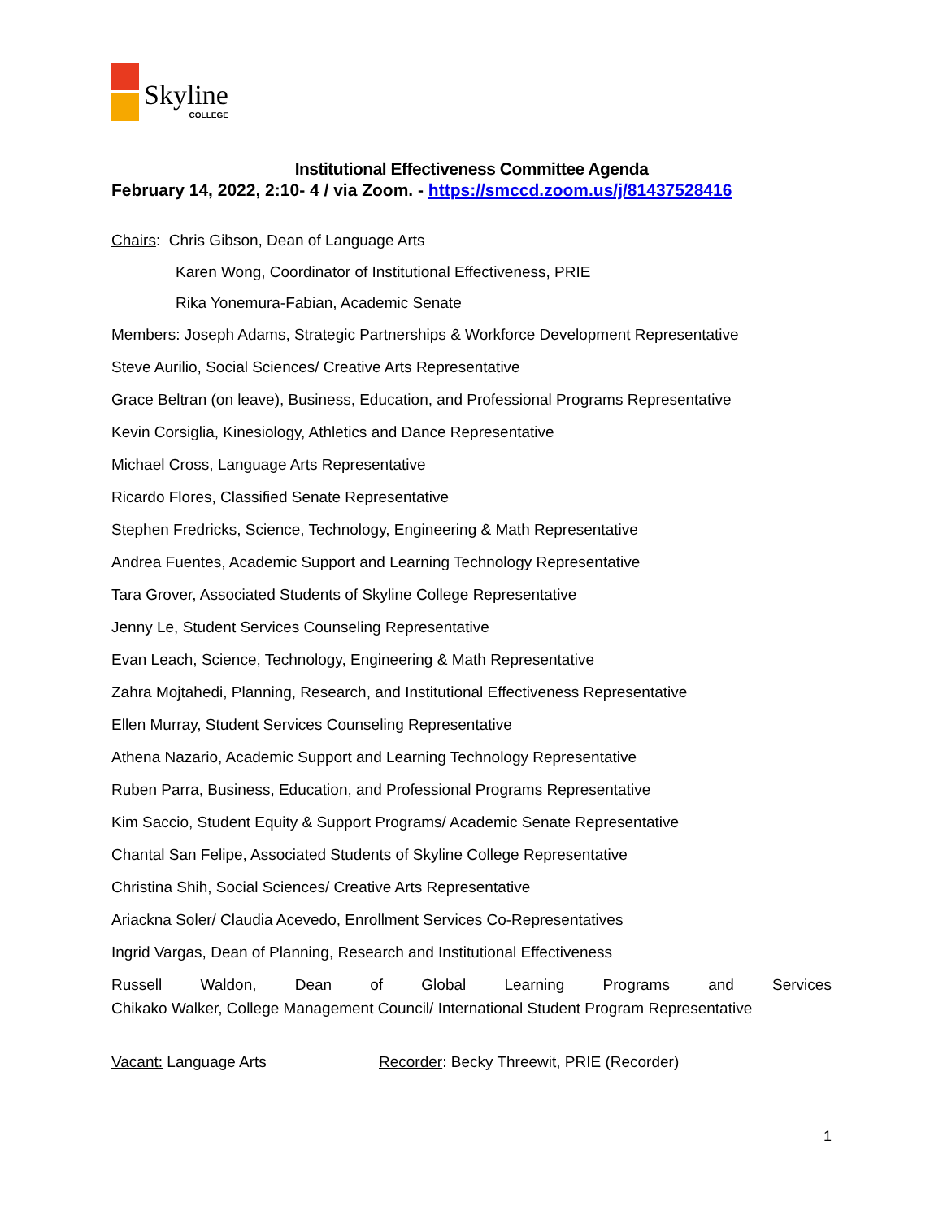Skyline
COLLEGE
Institutional Effectiveness Committee Agenda
February 14, 2022, 2:10- 4 / via Zoom. - https://smccd.zoom.us/j/81437528416
Chairs: Chris Gibson, Dean of Language Arts
Karen Wong, Coordinator of Institutional Effectiveness, PRIE
Rika Yonemura-Fabian, Academic Senate
Members: Joseph Adams, Strategic Partnerships & Workforce Development Representative
Steve Aurilio, Social Sciences/ Creative Arts Representative
Grace Beltran (on leave), Business, Education, and Professional Programs Representative
Kevin Corsiglia, Kinesiology, Athletics and Dance Representative
Michael Cross, Language Arts Representative
Ricardo Flores, Classified Senate Representative
Stephen Fredricks, Science, Technology, Engineering & Math Representative
Andrea Fuentes, Academic Support and Learning Technology Representative
Tara Grover, Associated Students of Skyline College Representative
Jenny Le, Student Services Counseling Representative
Evan Leach, Science, Technology, Engineering & Math Representative
Zahra Mojtahedi, Planning, Research, and Institutional Effectiveness Representative
Ellen Murray, Student Services Counseling Representative
Athena Nazario, Academic Support and Learning Technology Representative
Ruben Parra, Business, Education, and Professional Programs Representative
Kim Saccio, Student Equity & Support Programs/ Academic Senate Representative
Chantal San Felipe, Associated Students of Skyline College Representative
Christina Shih, Social Sciences/ Creative Arts Representative
Ariackna Soler/ Claudia Acevedo, Enrollment Services Co-Representatives
Ingrid Vargas, Dean of Planning, Research and Institutional Effectiveness
Russell Waldon, Dean of Global Learning Programs and Services
Chikako Walker, College Management Council/ International Student Program Representative
Vacant: Language Arts Recorder: Becky Threewit, PRIE (Recorder)
1